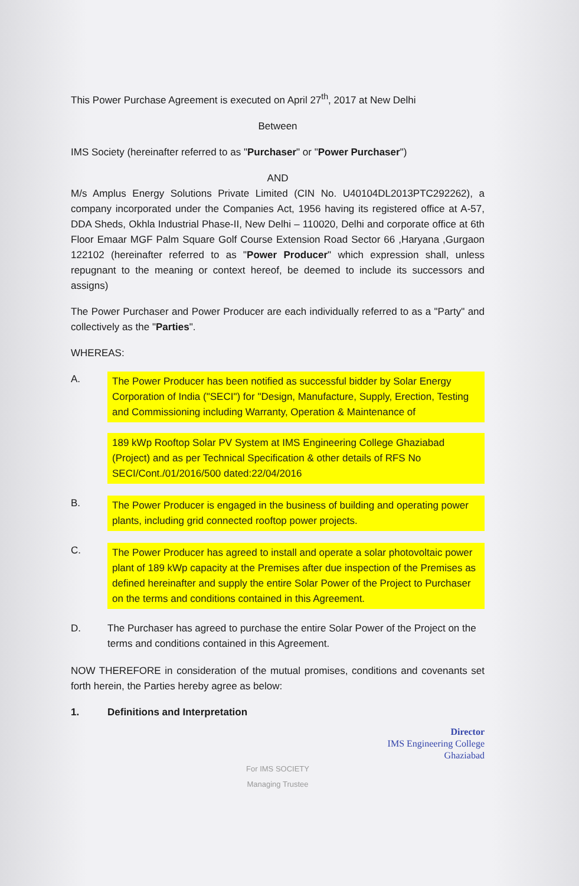This Power Purchase Agreement is executed on April 27<sup>th</sup>, 2017 at New Delhi
Between
IMS Society (hereinafter referred to as "Purchaser" or "Power Purchaser")
AND
M/s Amplus Energy Solutions Private Limited (CIN No. U40104DL2013PTC292262), a company incorporated under the Companies Act, 1956 having its registered office at A-57, DDA Sheds, Okhla Industrial Phase-II, New Delhi – 110020, Delhi and corporate office at 6th Floor Emaar MGF Palm Square Golf Course Extension Road Sector 66 ,Haryana ,Gurgaon 122102 (hereinafter referred to as "Power Producer" which expression shall, unless repugnant to the meaning or context hereof, be deemed to include its successors and assigns)
The Power Purchaser and Power Producer are each individually referred to as a "Party" and collectively as the "Parties".
WHEREAS:
A.
The Power Producer has been notified as successful bidder by Solar Energy Corporation of India ("SECI") for "Design, Manufacture, Supply, Erection, Testing and Commissioning including Warranty, Operation & Maintenance of
189 kWp Rooftop Solar PV System at IMS Engineering College Ghaziabad (Project) and as per Technical Specification & other details of RFS No SECI/Cont./01/2016/500 dated:22/04/2016
B.
The Power Producer is engaged in the business of building and operating power plants, including grid connected rooftop power projects.
C.
The Power Producer has agreed to install and operate a solar photovoltaic power plant of 189 kWp capacity at the Premises after due inspection of the Premises as defined hereinafter and supply the entire Solar Power of the Project to Purchaser on the terms and conditions contained in this Agreement.
D. The Purchaser has agreed to purchase the entire Solar Power of the Project on the terms and conditions contained in this Agreement.
NOW THEREFORE in consideration of the mutual promises, conditions and covenants set forth herein, the Parties hereby agree as below:
1. Definitions and Interpretation
Director
IMS Engineering College
Ghaziabad
For IMS SOCIETY
Managing Trustee